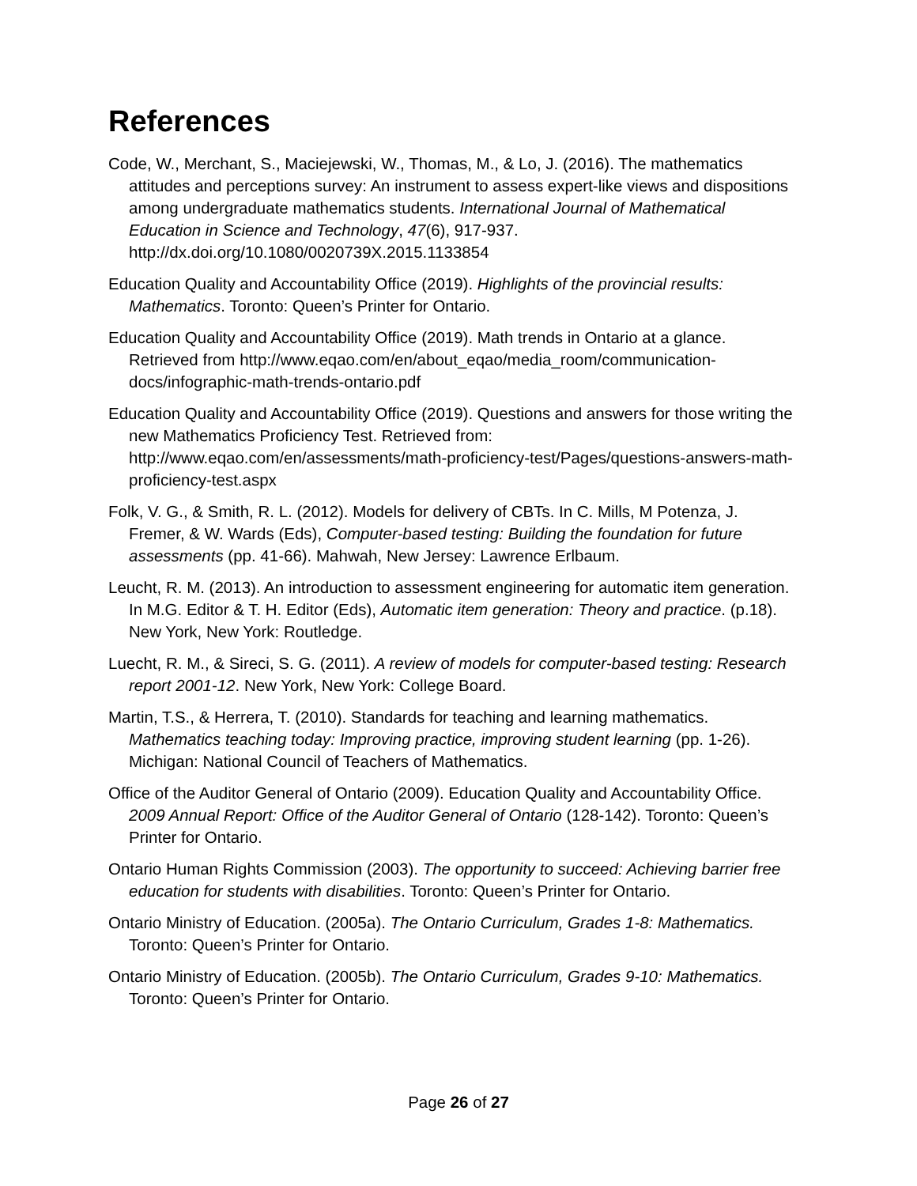References
Code, W., Merchant, S., Maciejewski, W., Thomas, M., & Lo, J. (2016). The mathematics attitudes and perceptions survey: An instrument to assess expert-like views and dispositions among undergraduate mathematics students. International Journal of Mathematical Education in Science and Technology, 47(6), 917-937. http://dx.doi.org/10.1080/0020739X.2015.1133854
Education Quality and Accountability Office (2019). Highlights of the provincial results: Mathematics. Toronto: Queen’s Printer for Ontario.
Education Quality and Accountability Office (2019). Math trends in Ontario at a glance. Retrieved from http://www.eqao.com/en/about_eqao/media_room/communication-docs/infographic-math-trends-ontario.pdf
Education Quality and Accountability Office (2019). Questions and answers for those writing the new Mathematics Proficiency Test. Retrieved from: http://www.eqao.com/en/assessments/math-proficiency-test/Pages/questions-answers-math-proficiency-test.aspx
Folk, V. G., & Smith, R. L. (2012). Models for delivery of CBTs. In C. Mills, M Potenza, J. Fremer, & W. Wards (Eds), Computer-based testing: Building the foundation for future assessments (pp. 41-66). Mahwah, New Jersey: Lawrence Erlbaum.
Leucht, R. M. (2013). An introduction to assessment engineering for automatic item generation. In M.G. Editor & T. H. Editor (Eds), Automatic item generation: Theory and practice. (p.18). New York, New York: Routledge.
Luecht, R. M., & Sireci, S. G. (2011). A review of models for computer-based testing: Research report 2001-12. New York, New York: College Board.
Martin, T.S., & Herrera, T. (2010). Standards for teaching and learning mathematics. Mathematics teaching today: Improving practice, improving student learning (pp. 1-26). Michigan: National Council of Teachers of Mathematics.
Office of the Auditor General of Ontario (2009). Education Quality and Accountability Office. 2009 Annual Report: Office of the Auditor General of Ontario (128-142). Toronto: Queen’s Printer for Ontario.
Ontario Human Rights Commission (2003). The opportunity to succeed: Achieving barrier free education for students with disabilities. Toronto: Queen’s Printer for Ontario.
Ontario Ministry of Education. (2005a). The Ontario Curriculum, Grades 1-8: Mathematics. Toronto: Queen’s Printer for Ontario.
Ontario Ministry of Education. (2005b). The Ontario Curriculum, Grades 9-10: Mathematics. Toronto: Queen’s Printer for Ontario.
Page 26 of 27